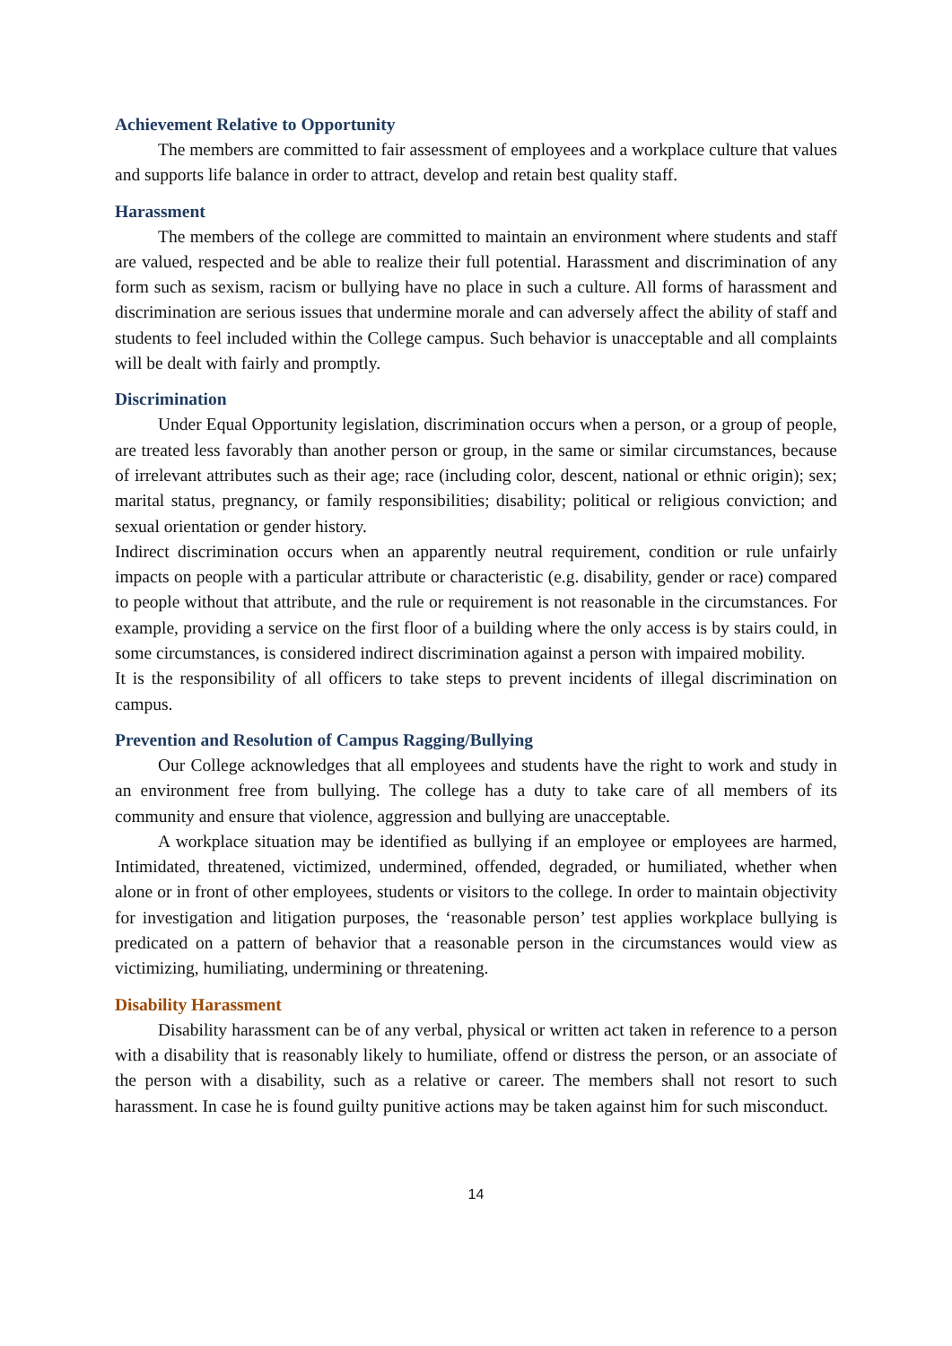Achievement Relative to Opportunity
The members are committed to fair assessment of employees and a workplace culture that values and supports life balance in order to attract, develop and retain best quality staff.
Harassment
The members of the college are committed to maintain an environment where students and staff are valued, respected and be able to realize their full potential. Harassment and discrimination of any form such as sexism, racism or bullying have no place in such a culture. All forms of harassment and discrimination are serious issues that undermine morale and can adversely affect the ability of staff and students to feel included within the College campus. Such behavior is unacceptable and all complaints will be dealt with fairly and promptly.
Discrimination
Under Equal Opportunity legislation, discrimination occurs when a person, or a group of people, are treated less favorably than another person or group, in the same or similar circumstances, because of irrelevant attributes such as their age; race (including color, descent, national or ethnic origin); sex; marital status, pregnancy, or family responsibilities; disability; political or religious conviction; and sexual orientation or gender history.
Indirect discrimination occurs when an apparently neutral requirement, condition or rule unfairly impacts on people with a particular attribute or characteristic (e.g. disability, gender or race) compared to people without that attribute, and the rule or requirement is not reasonable in the circumstances. For example, providing a service on the first floor of a building where the only access is by stairs could, in some circumstances, is considered indirect discrimination against a person with impaired mobility.
It is the responsibility of all officers to take steps to prevent incidents of illegal discrimination on campus.
Prevention and Resolution of Campus Ragging/Bullying
Our College acknowledges that all employees and students have the right to work and study in an environment free from bullying. The college has a duty to take care of all members of its community and ensure that violence, aggression and bullying are unacceptable.
A workplace situation may be identified as bullying if an employee or employees are harmed, Intimidated, threatened, victimized, undermined, offended, degraded, or humiliated, whether when alone or in front of other employees, students or visitors to the college. In order to maintain objectivity for investigation and litigation purposes, the ‘reasonable person’ test applies workplace bullying is predicated on a pattern of behavior that a reasonable person in the circumstances would view as victimizing, humiliating, undermining or threatening.
Disability Harassment
Disability harassment can be of any verbal, physical or written act taken in reference to a person with a disability that is reasonably likely to humiliate, offend or distress the person, or an associate of the person with a disability, such as a relative or career. The members shall not resort to such harassment. In case he is found guilty punitive actions may be taken against him for such misconduct.
14